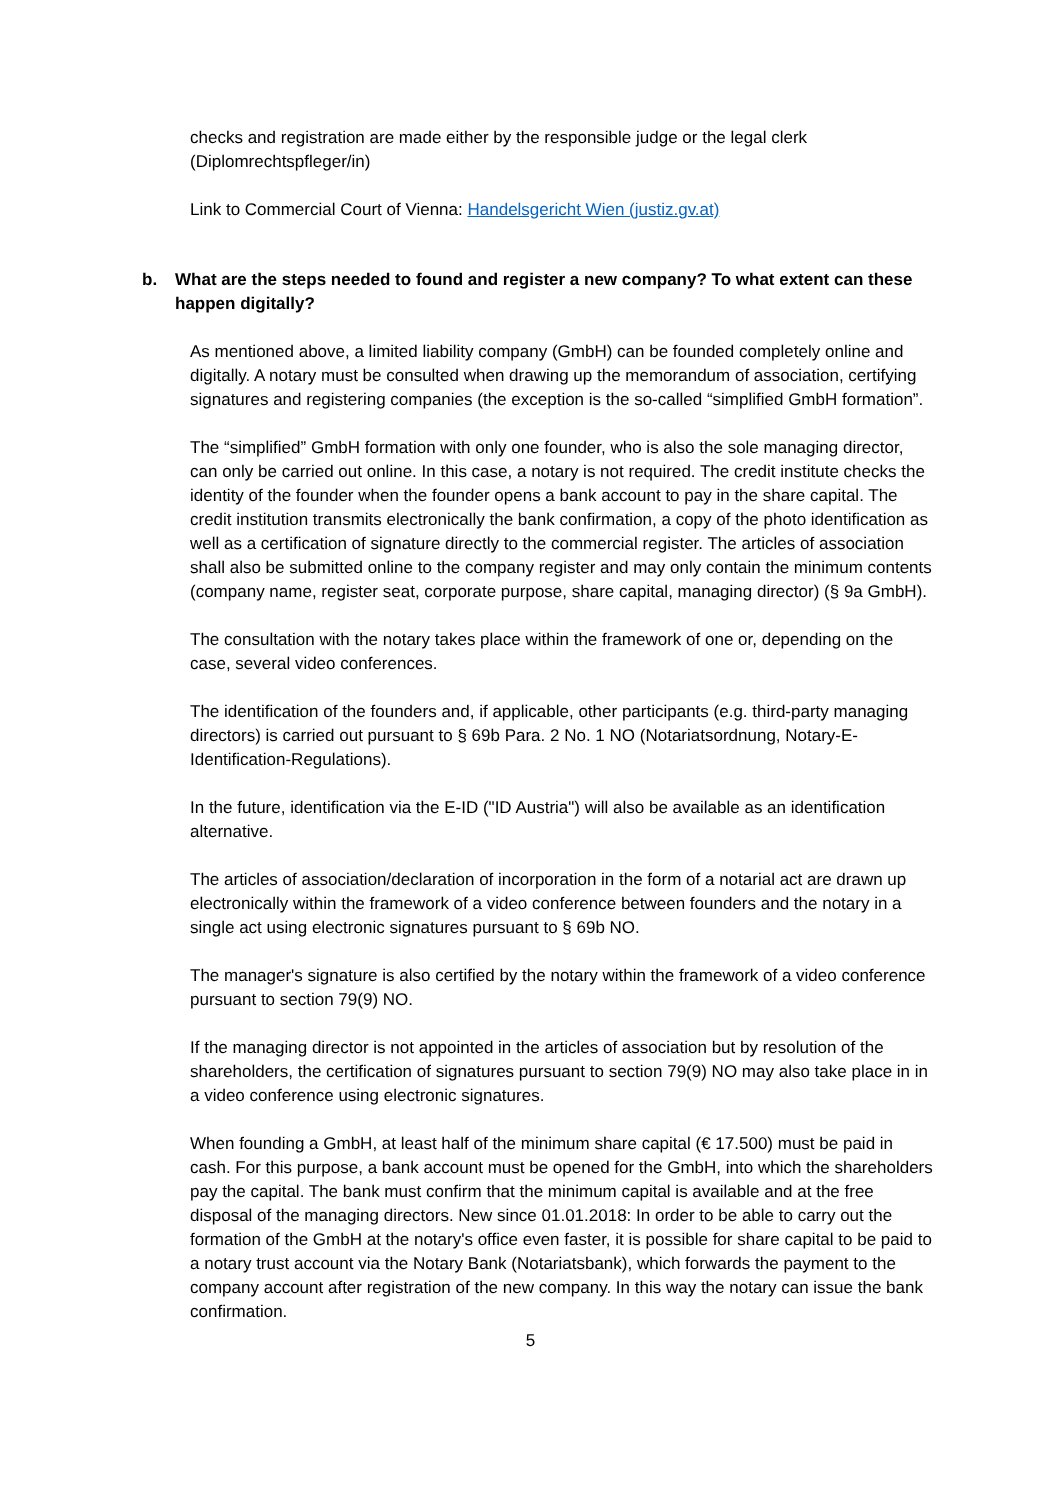checks and registration are made either by the responsible judge or the legal clerk (Diplomrechtspfleger/in)
Link to Commercial Court of Vienna: Handelsgericht Wien (justiz.gv.at)
b. What are the steps needed to found and register a new company? To what extent can these happen digitally?
As mentioned above, a limited liability company (GmbH) can be founded completely online and digitally. A notary must be consulted when drawing up the memorandum of association, certifying signatures and registering companies (the exception is the so-called “simplified GmbH formation”.
The “simplified” GmbH formation with only one founder, who is also the sole managing director, can only be carried out online. In this case, a notary is not required. The credit institute checks the identity of the founder when the founder opens a bank account to pay in the share capital. The credit institution transmits electronically the bank confirmation, a copy of the photo identification as well as a certification of signature directly to the commercial register. The articles of association shall also be submitted online to the company register and may only contain the minimum contents (company name, register seat, corporate purpose, share capital, managing director) (§ 9a GmbH).
The consultation with the notary takes place within the framework of one or, depending on the case, several video conferences.
The identification of the founders and, if applicable, other participants (e.g. third-party managing directors) is carried out pursuant to § 69b Para. 2 No. 1 NO (Notariatsordnung, Notary-E-Identification-Regulations).
In the future, identification via the E-ID ("ID Austria") will also be available as an identification alternative.
The articles of association/declaration of incorporation in the form of a notarial act are drawn up electronically within the framework of a video conference between founders and the notary in a single act using electronic signatures pursuant to § 69b NO.
The manager's signature is also certified by the notary within the framework of a video conference pursuant to section 79(9) NO.
If the managing director is not appointed in the articles of association but by resolution of the shareholders, the certification of signatures pursuant to section 79(9) NO may also take place in in a video conference using electronic signatures.
When founding a GmbH, at least half of the minimum share capital (€ 17.500) must be paid in cash. For this purpose, a bank account must be opened for the GmbH, into which the shareholders pay the capital. The bank must confirm that the minimum capital is available and at the free disposal of the managing directors. New since 01.01.2018: In order to be able to carry out the formation of the GmbH at the notary's office even faster, it is possible for share capital to be paid to a notary trust account via the Notary Bank (Notariatsbank), which forwards the payment to the company account after registration of the new company. In this way the notary can issue the bank confirmation.
5